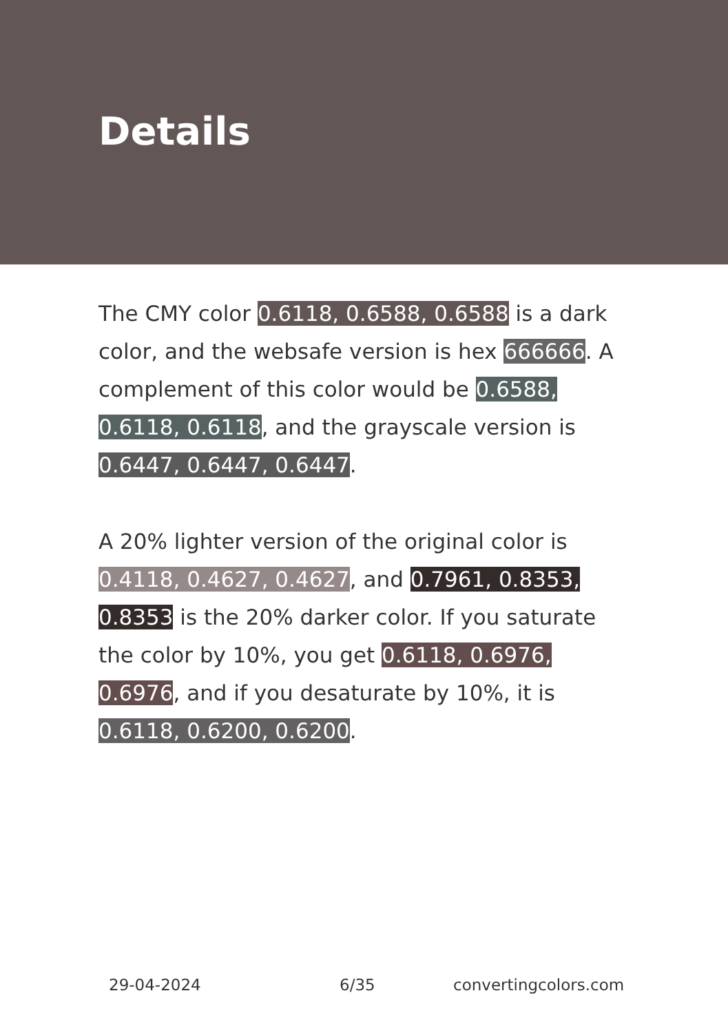Details
The CMY color 0.6118, 0.6588, 0.6588 is a dark color, and the websafe version is hex 666666. A complement of this color would be 0.6588, 0.6118, 0.6118, and the grayscale version is 0.6447, 0.6447, 0.6447.
A 20% lighter version of the original color is 0.4118, 0.4627, 0.4627, and 0.7961, 0.8353, 0.8353 is the 20% darker color. If you saturate the color by 10%, you get 0.6118, 0.6976, 0.6976, and if you desaturate by 10%, it is 0.6118, 0.6200, 0.6200.
29-04-2024 6/35 convertingcolors.com